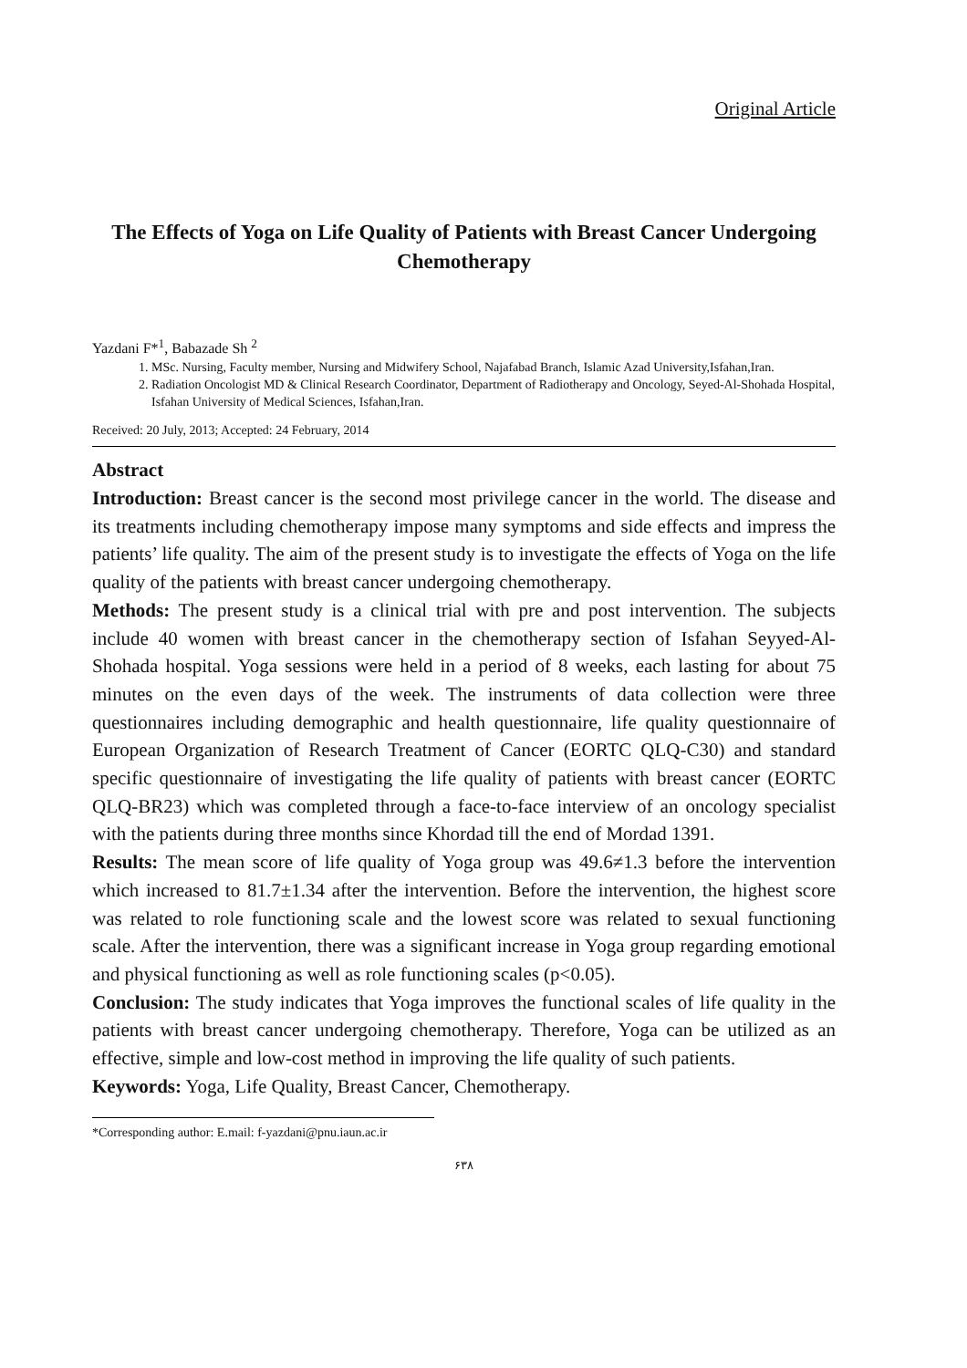Original Article
The Effects of Yoga on Life Quality of Patients with Breast Cancer Undergoing Chemotherapy
Yazdani F*<sup>1</sup>, Babazade Sh <sup>2</sup>
1. MSc. Nursing, Faculty member, Nursing and Midwifery School, Najafabad Branch, Islamic Azad University,Isfahan,Iran.
2. Radiation Oncologist MD & Clinical Research Coordinator, Department of Radiotherapy and Oncology, Seyed-Al-Shohada Hospital, Isfahan University of Medical Sciences, Isfahan,Iran.
Received: 20 July, 2013; Accepted: 24 February, 2014
Abstract
Introduction: Breast cancer is the second most privilege cancer in the world. The disease and its treatments including chemotherapy impose many symptoms and side effects and impress the patients’ life quality. The aim of the present study is to investigate the effects of Yoga on the life quality of the patients with breast cancer undergoing chemotherapy.
Methods: The present study is a clinical trial with pre and post intervention. The subjects include 40 women with breast cancer in the chemotherapy section of Isfahan Seyyed-Al-Shohada hospital. Yoga sessions were held in a period of 8 weeks, each lasting for about 75 minutes on the even days of the week. The instruments of data collection were three questionnaires including demographic and health questionnaire, life quality questionnaire of European Organization of Research Treatment of Cancer (EORTC QLQ-C30) and standard specific questionnaire of investigating the life quality of patients with breast cancer (EORTC QLQ-BR23) which was completed through a face-to-face interview of an oncology specialist with the patients during three months since Khordad till the end of Mordad 1391.
Results: The mean score of life quality of Yoga group was 49.6≠1.3 before the intervention which increased to 81.7±1.34 after the intervention. Before the intervention, the highest score was related to role functioning scale and the lowest score was related to sexual functioning scale. After the intervention, there was a significant increase in Yoga group regarding emotional and physical functioning as well as role functioning scales (p<0.05).
Conclusion: The study indicates that Yoga improves the functional scales of life quality in the patients with breast cancer undergoing chemotherapy. Therefore, Yoga can be utilized as an effective, simple and low-cost method in improving the life quality of such patients.
Keywords: Yoga, Life Quality, Breast Cancer, Chemotherapy.
*Corresponding author: E.mail: f-yazdani@pnu.iaun.ac.ir
۶۳۸